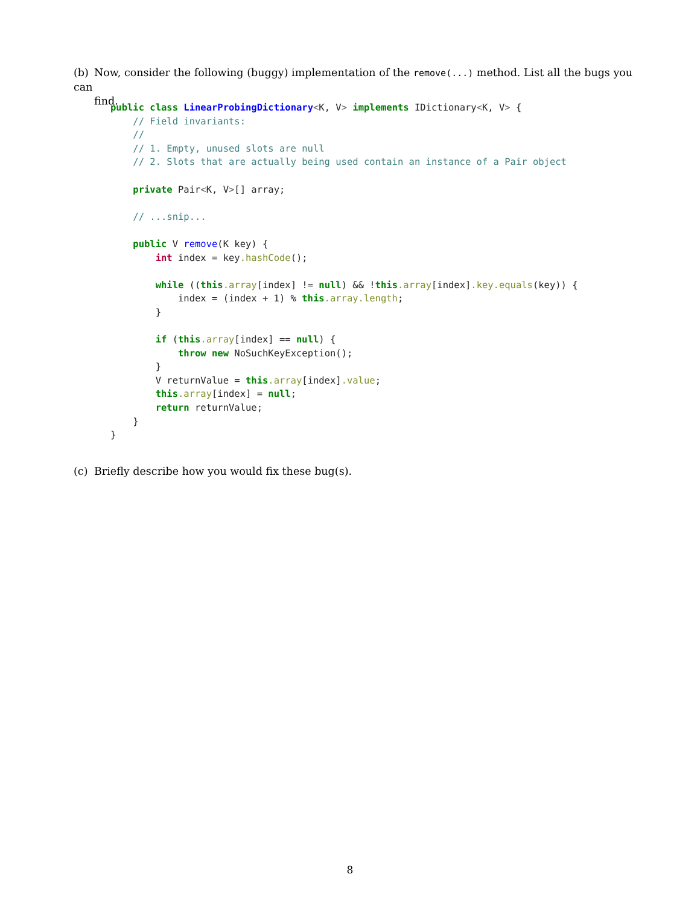(b) Now, consider the following (buggy) implementation of the remove(...) method. List all the bugs you can
find.
public class LinearProbingDictionary<K, V> implements IDictionary<K, V> {
    // Field invariants:
    //
    // 1. Empty, unused slots are null
    // 2. Slots that are actually being used contain an instance of a Pair object

    private Pair<K, V>[] array;

    // ...snip...

    public V remove(K key) {
        int index = key.hashCode();

        while ((this.array[index] != null) && !this.array[index].key.equals(key)) {
            index = (index + 1) % this.array.length;
        }

        if (this.array[index] == null) {
            throw new NoSuchKeyException();
        }
        V returnValue = this.array[index].value;
        this.array[index] = null;
        return returnValue;
    }
}
(c) Briefly describe how you would fix these bug(s).
8